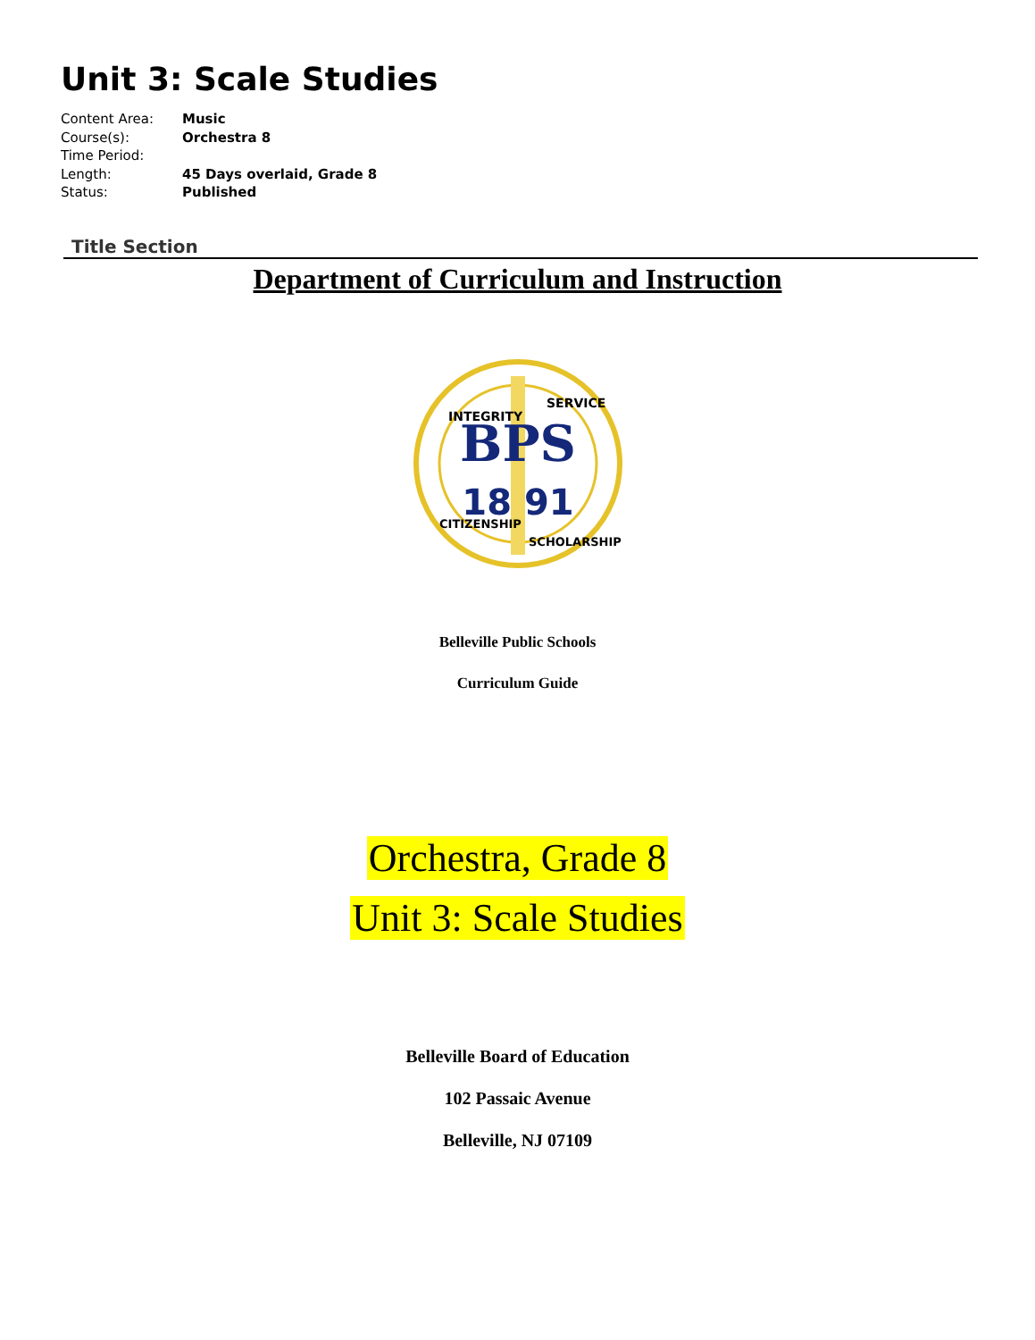Unit 3: Scale Studies
Content Area: Music
Course(s): Orchestra 8
Time Period:
Length: 45 Days overlaid, Grade 8
Status: Published
Title Section
Department of Curriculum and Instruction
BPS
18 91
INTEGRITY
SERVICE
CITIZENSHIP
SCHOLARSHIP
Belleville Public Schools
Curriculum Guide
Orchestra, Grade 8
Unit 3: Scale Studies
Belleville Board of Education
102 Passaic Avenue
Belleville, NJ 07109